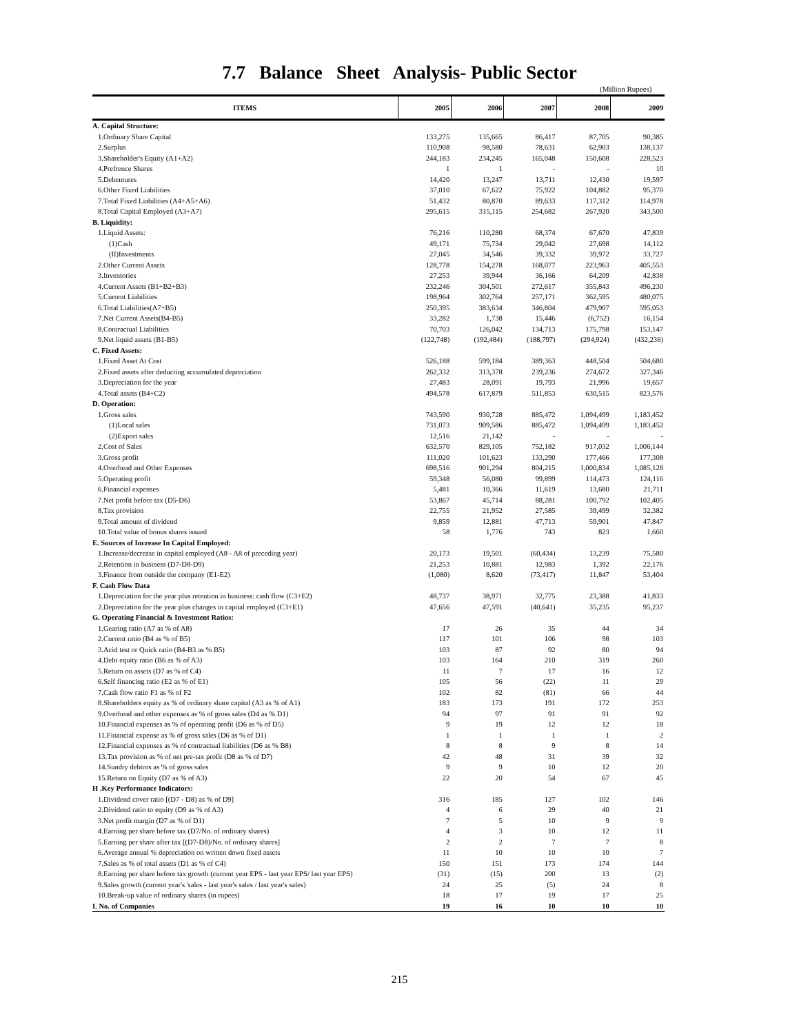7.7 Balance Sheet Analysis- Public Sector
(Million Rupees)
| ITEMS | 2005 | 2006 | 2007 | 2008 | 2009 |
| --- | --- | --- | --- | --- | --- |
| A. Capital Structure: | | | | | |
| 1.Ordinary Share Capital | 133,275 | 135,665 | 86,417 | 87,705 | 90,385 |
| 2.Surplus | 110,908 | 98,580 | 78,631 | 62,903 | 138,137 |
| 3.Shareholder's Equity (A1+A2) | 244,183 | 234,245 | 165,048 | 150,608 | 228,523 |
| 4.Prefrence Shares | 1 | 1 | - | - | 10 |
| 5.Debentures | 14,420 | 13,247 | 13,711 | 12,430 | 19,597 |
| 6.Other Fixed Liabilities | 37,010 | 67,622 | 75,922 | 104,882 | 95,370 |
| 7.Total Fixed Liabilities (A4+A5+A6) | 51,432 | 80,870 | 89,633 | 117,312 | 114,978 |
| 8.Total Capital Employed (A3+A7) | 295,615 | 315,115 | 254,682 | 267,920 | 343,500 |
| B. Liquidity: | | | | | |
| 1.Liquid Assets: | 76,216 | 110,280 | 68,374 | 67,670 | 47,839 |
| (1)Cash | 49,171 | 75,734 | 29,042 | 27,698 | 14,112 |
| (II)Investments | 27,045 | 34,546 | 39,332 | 39,972 | 33,727 |
| 2.Other Current Assets | 128,778 | 154,278 | 168,077 | 223,963 | 405,553 |
| 3.Inventories | 27,253 | 39,944 | 36,166 | 64,209 | 42,838 |
| 4.Current Assets (B1+B2+B3) | 232,246 | 304,501 | 272,617 | 355,843 | 496,230 |
| 5.Current Liabilities | 198,964 | 302,764 | 257,171 | 362,595 | 480,075 |
| 6.Total Liabilities(A7+B5) | 250,395 | 383,634 | 346,804 | 479,907 | 595,053 |
| 7.Net Current Assets(B4-B5) | 33,282 | 1,738 | 15,446 | (6,752) | 16,154 |
| 8.Contractual Liabilities | 70,703 | 126,042 | 134,713 | 175,798 | 153,147 |
| 9.Net liquid assets (B1-B5) | (122,748) | (192,484) | (188,797) | (294,924) | (432,236) |
| C. Fixed Assets: | | | | | |
| 1.Fixed Asset At Cost | 526,188 | 599,184 | 389,363 | 448,504 | 504,680 |
| 2.Fixed assets after deducting accumulated depreciation | 262,332 | 313,378 | 239,236 | 274,672 | 327,346 |
| 3.Depreciation for the year | 27,483 | 28,091 | 19,793 | 21,996 | 19,657 |
| 4.Total assets (B4+C2) | 494,578 | 617,879 | 511,853 | 630,515 | 823,576 |
| D. Operation: | | | | | |
| 1.Gross sales | 743,590 | 930,728 | 885,472 | 1,094,499 | 1,183,452 |
| (1)Local sales | 731,073 | 909,586 | 885,472 | 1,094,499 | 1,183,452 |
| (2)Export sales | 12,516 | 21,142 | - | - | - |
| 2.Cost of Sales | 632,570 | 829,105 | 752,182 | 917,032 | 1,006,144 |
| 3.Gross profit | 111,020 | 101,623 | 133,290 | 177,466 | 177,308 |
| 4.Overhead and Other Expenses | 698,516 | 901,294 | 804,215 | 1,000,834 | 1,085,128 |
| 5.Operating profit | 59,348 | 56,080 | 99,899 | 114,473 | 124,116 |
| 6.Financial expenses | 5,481 | 10,366 | 11,619 | 13,680 | 21,711 |
| 7.Net profit before tax (D5-D6) | 53,867 | 45,714 | 88,281 | 100,792 | 102,405 |
| 8.Tax provision | 22,755 | 21,952 | 27,585 | 39,499 | 32,382 |
| 9.Total amount of dividend | 9,859 | 12,881 | 47,713 | 59,901 | 47,847 |
| 10.Total value of bonus shares issued | 58 | 1,776 | 743 | 823 | 1,660 |
| E. Sources of Increase In Capital Employed: | | | | | |
| 1.Increase/decrease in capital employed (A8 - A8 of preceding year) | 20,173 | 19,501 | (60,434) | 13,239 | 75,580 |
| 2.Retention in business (D7-D8-D9) | 21,253 | 10,881 | 12,983 | 1,392 | 22,176 |
| 3.Finance from outside the company (E1-E2) | (1,080) | 8,620 | (73,417) | 11,847 | 53,404 |
| F. Cash Flow Data | | | | | |
| 1.Depreciation for the year plus retention in business: cash flow (C3+E2) | 48,737 | 38,971 | 32,775 | 23,388 | 41,833 |
| 2.Depreciation for the year plus changes in capital employed (C3+E1) | 47,656 | 47,591 | (40,641) | 35,235 | 95,237 |
| G. Operating Financial & Investment Ratios: | | | | | |
| 1.Gearing ratio (A7 as % of A8) | 17 | 26 | 35 | 44 | 34 |
| 2.Current ratio (B4 as % of B5) | 117 | 101 | 106 | 98 | 103 |
| 3.Acid test or Quick ratio (B4-B3 as % B5) | 103 | 87 | 92 | 80 | 94 |
| 4.Debt equity ratio (B6 as % of A3) | 103 | 164 | 210 | 319 | 260 |
| 5.Return on assets (D7 as % of C4) | 11 | 7 | 17 | 16 | 12 |
| 6.Self financing ratio (E2 as % of E1) | 105 | 56 | (22) | 11 | 29 |
| 7.Cash flow ratio F1 as % of F2 | 102 | 82 | (81) | 66 | 44 |
| 8.Shareholders equity as % of ordinary share capital (A3 as % of A1) | 183 | 173 | 191 | 172 | 253 |
| 9.Overhead and other expenses as % of gross sales (D4 as % D1) | 94 | 97 | 91 | 91 | 92 |
| 10.Financial expenses as % of operating profit (D6 as % of D5) | 9 | 19 | 12 | 12 | 18 |
| 11.Financial expense as % of gross sales (D6 as % of D1) | 1 | 1 | 1 | 1 | 2 |
| 12.Financial expenses as % of contractual liabilities (D6 as % B8) | 8 | 8 | 9 | 8 | 14 |
| 13.Tax provision as % of net pre-tax profit (D8 as % of D7) | 42 | 48 | 31 | 39 | 32 |
| 14.Sundry debtors as % of gross sales | 9 | 9 | 10 | 12 | 20 |
| 15.Return on Equity (D7 as % of A3) | 22 | 20 | 54 | 67 | 45 |
| H .Key Performance Indicators: | | | | | |
| 1.Dividend cover ratio [(D7 - D8) as % of D9] | 316 | 185 | 127 | 102 | 146 |
| 2.Dividend ratio to equity (D9 as % of A3) | 4 | 6 | 29 | 40 | 21 |
| 3.Net profit margin (D7 as % of D1) | 7 | 5 | 10 | 9 | 9 |
| 4.Earning per share before tax (D7/No. of ordinary shares) | 4 | 3 | 10 | 12 | 11 |
| 5.Earning per share after tax [(D7-D8)/No. of ordinary shares] | 2 | 2 | 7 | 7 | 8 |
| 6.Average annual % depreciation on written down fixed assets | 11 | 10 | 10 | 10 | 7 |
| 7.Sales as % of total assets (D1 as % of C4) | 150 | 151 | 173 | 174 | 144 |
| 8.Earning per share before tax growth (current year EPS - last year EPS/ last year EPS) | (31) | (15) | 200 | 13 | (2) |
| 9.Sales growth (current year's 'sales - last year's sales / last year's sales) | 24 | 25 | (5) | 24 | 8 |
| 10.Break-up value of ordinary shares (in rupees) | 18 | 17 | 19 | 17 | 25 |
| I. No. of Companies | 19 | 16 | 10 | 10 | 10 |
215